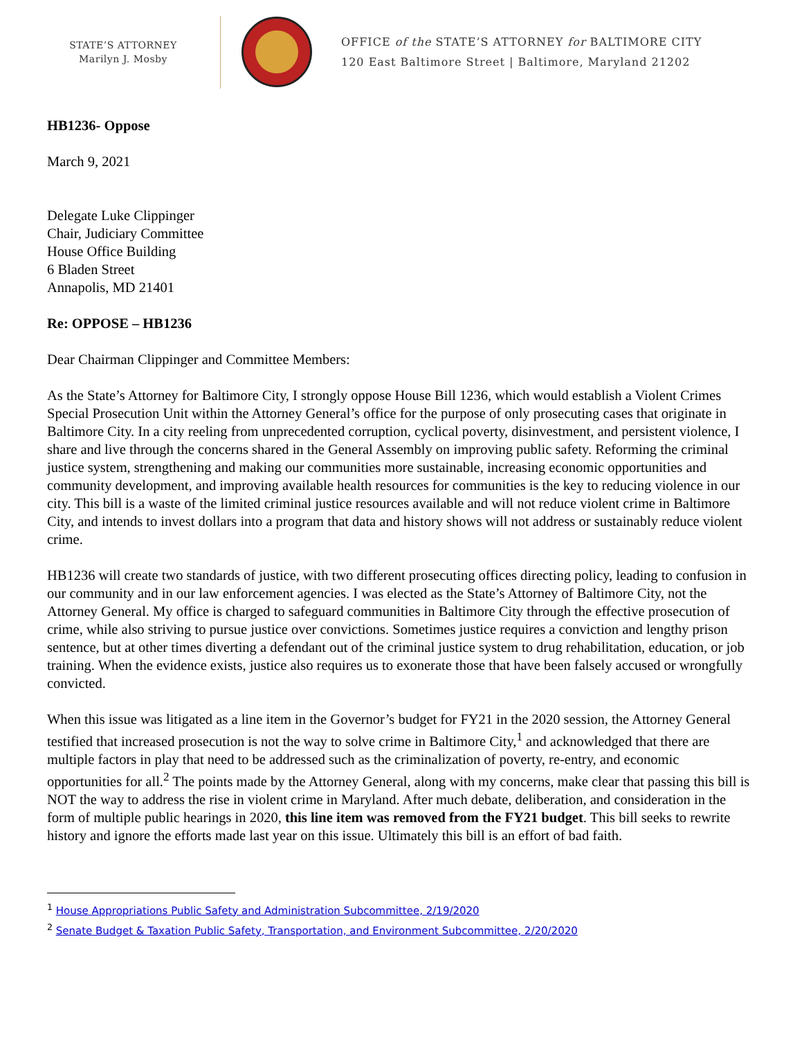STATE’S ATTORNEY
Marilyn J. Mosby
OFFICE of the STATE’S ATTORNEY for BALTIMORE CITY
120 East Baltimore Street | Baltimore, Maryland 21202
HB1236- Oppose
March 9, 2021
Delegate Luke Clippinger
Chair, Judiciary Committee
House Office Building
6 Bladen Street
Annapolis, MD 21401
Re: OPPOSE – HB1236
Dear Chairman Clippinger and Committee Members:
As the State’s Attorney for Baltimore City, I strongly oppose House Bill 1236, which would establish a Violent Crimes Special Prosecution Unit within the Attorney General’s office for the purpose of only prosecuting cases that originate in Baltimore City. In a city reeling from unprecedented corruption, cyclical poverty, disinvestment, and persistent violence, I share and live through the concerns shared in the General Assembly on improving public safety. Reforming the criminal justice system, strengthening and making our communities more sustainable, increasing economic opportunities and community development, and improving available health resources for communities is the key to reducing violence in our city. This bill is a waste of the limited criminal justice resources available and will not reduce violent crime in Baltimore City, and intends to invest dollars into a program that data and history shows will not address or sustainably reduce violent crime.
HB1236 will create two standards of justice, with two different prosecuting offices directing policy, leading to confusion in our community and in our law enforcement agencies. I was elected as the State’s Attorney of Baltimore City, not the Attorney General. My office is charged to safeguard communities in Baltimore City through the effective prosecution of crime, while also striving to pursue justice over convictions. Sometimes justice requires a conviction and lengthy prison sentence, but at other times diverting a defendant out of the criminal justice system to drug rehabilitation, education, or job training. When the evidence exists, justice also requires us to exonerate those that have been falsely accused or wrongfully convicted.
When this issue was litigated as a line item in the Governor’s budget for FY21 in the 2020 session, the Attorney General testified that increased prosecution is not the way to solve crime in Baltimore City,<sup>1</sup> and acknowledged that there are multiple factors in play that need to be addressed such as the criminalization of poverty, re-entry, and economic opportunities for all.<sup>2</sup> The points made by the Attorney General, along with my concerns, make clear that passing this bill is NOT the way to address the rise in violent crime in Maryland. After much debate, deliberation, and consideration in the form of multiple public hearings in 2020, this line item was removed from the FY21 budget. This bill seeks to rewrite history and ignore the efforts made last year on this issue. Ultimately this bill is an effort of bad faith.
<sup>1</sup> House Appropriations Public Safety and Administration Subcommittee, 2/19/2020
<sup>2</sup> Senate Budget & Taxation Public Safety, Transportation, and Environment Subcommittee, 2/20/2020